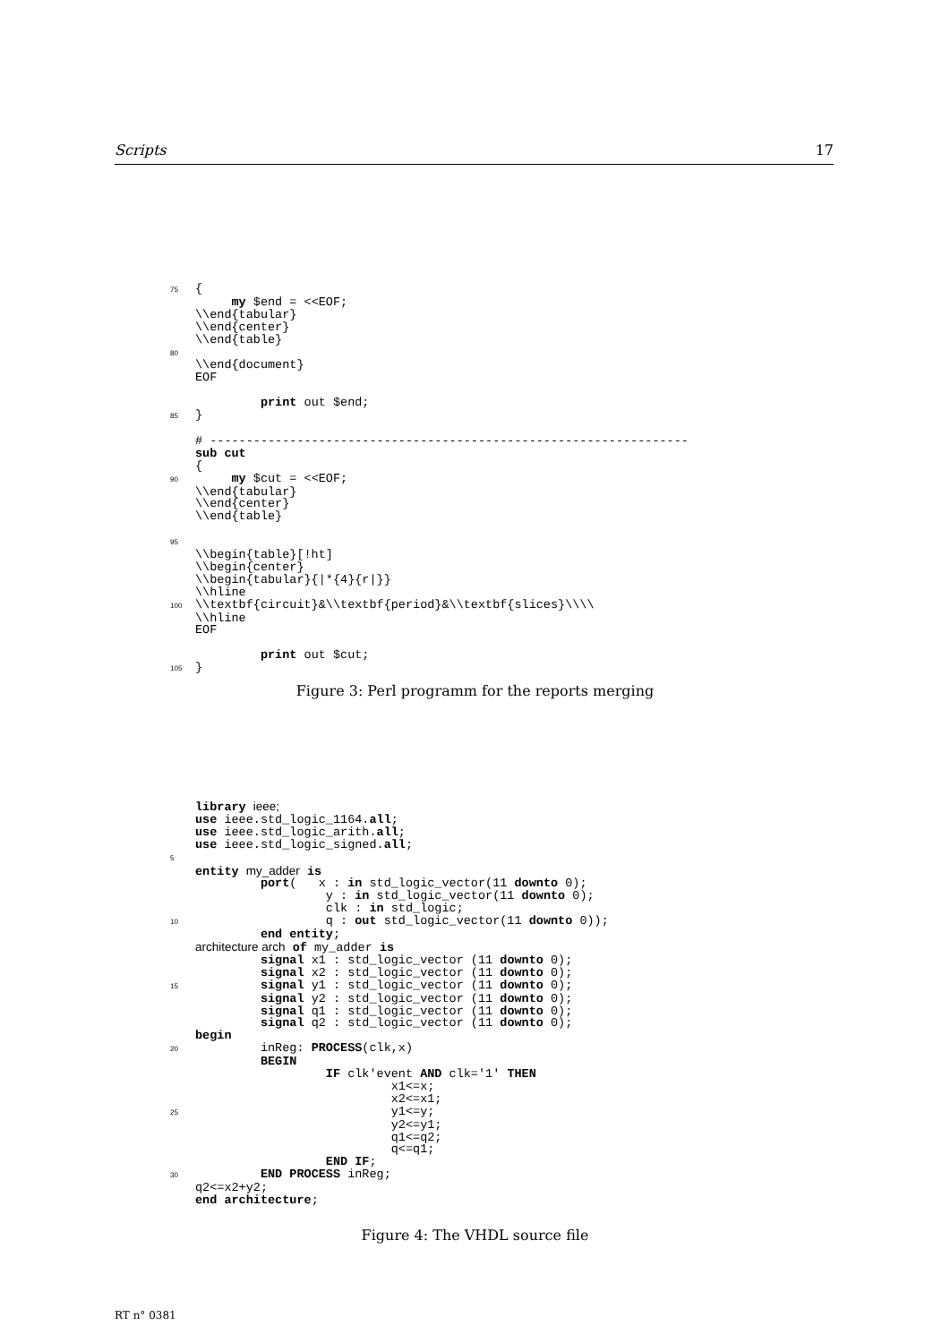Scripts 17
75{
     my $end = <<EOF;
 \\end{tabular}
 \\end{center}
 \\end{table}
80
 \\end{document}
 EOF

         print out $end;
85}

 # ------------------------------------------------------------------
 sub cut
 {
90     my $cut = <<EOF;
 \\end{tabular}
 \\end{center}
 \\end{table}

95
 \\begin{table}[!ht]
 \\begin{center}
 \\begin{tabular}{|*{4}{r|}}
 \\hline
100\\textbf{circuit}&\\textbf{period}&\\textbf{slices}\\\\
 \\hline
 EOF

         print out $cut;
105}
Figure 3: Perl programm for the reports merging
 library ieee;
 use ieee.std_logic_1164.all;
 use ieee.std_logic_arith.all;
 use ieee.std_logic_signed.all;
5
 entity my_adder is
         port(   x : in std_logic_vector(11 downto 0);
                  y : in std_logic_vector(11 downto 0);
                  clk : in std_logic;
10                  q : out std_logic_vector(11 downto 0));
         end entity;
 architecture arch of my_adder is
         signal x1 : std_logic_vector (11 downto 0);
         signal x2 : std_logic_vector (11 downto 0);
15         signal y1 : std_logic_vector (11 downto 0);
         signal y2 : std_logic_vector (11 downto 0);
         signal q1 : std_logic_vector (11 downto 0);
         signal q2 : std_logic_vector (11 downto 0);
 begin
20         inReg: PROCESS(clk,x)
         BEGIN
                  IF clk'event AND clk='1' THEN
                           x1<=x;
                           x2<=x1;
25                           y1<=y;
                           y2<=y1;
                           q1<=q2;
                           q<=q1;
                  END IF;
30         END PROCESS inReg;
 q2<=x2+y2;
 end architecture;
Figure 4: The VHDL source file
RT n° 0381